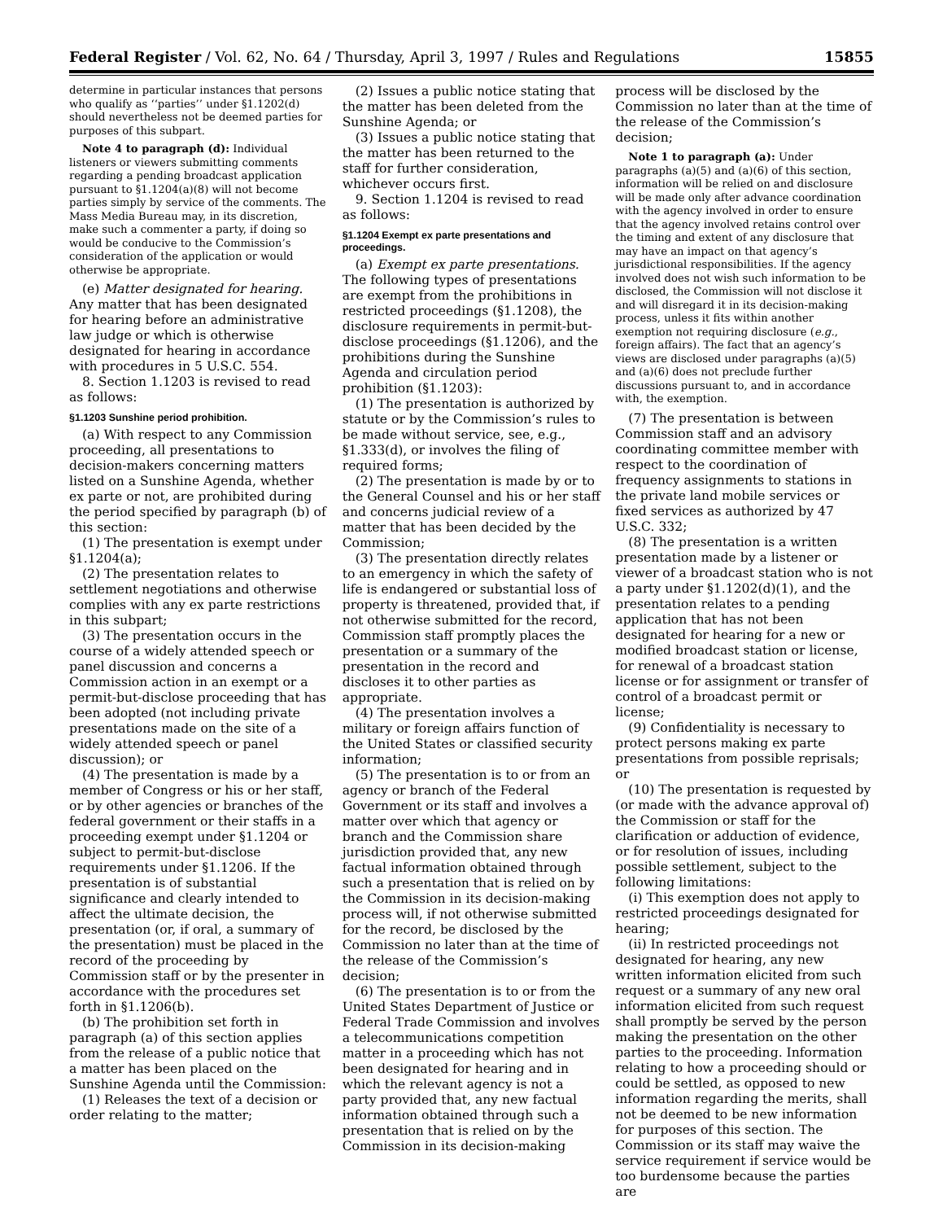Federal Register / Vol. 62, No. 64 / Thursday, April 3, 1997 / Rules and Regulations 15855
determine in particular instances that persons who qualify as ‘‘parties’’ under §1.1202(d) should nevertheless not be deemed parties for purposes of this subpart.
Note 4 to paragraph (d): Individual listeners or viewers submitting comments regarding a pending broadcast application pursuant to §1.1204(a)(8) will not become parties simply by service of the comments. The Mass Media Bureau may, in its discretion, make such a commenter a party, if doing so would be conducive to the Commission’s consideration of the application or would otherwise be appropriate.
(e) Matter designated for hearing. Any matter that has been designated for hearing before an administrative law judge or which is otherwise designated for hearing in accordance with procedures in 5 U.S.C. 554.
8. Section 1.1203 is revised to read as follows:
§1.1203 Sunshine period prohibition.
(a) With respect to any Commission proceeding, all presentations to decision-makers concerning matters listed on a Sunshine Agenda, whether ex parte or not, are prohibited during the period specified by paragraph (b) of this section:
(1) The presentation is exempt under §1.1204(a);
(2) The presentation relates to settlement negotiations and otherwise complies with any ex parte restrictions in this subpart;
(3) The presentation occurs in the course of a widely attended speech or panel discussion and concerns a Commission action in an exempt or a permit-but-disclose proceeding that has been adopted (not including private presentations made on the site of a widely attended speech or panel discussion); or
(4) The presentation is made by a member of Congress or his or her staff, or by other agencies or branches of the federal government or their staffs in a proceeding exempt under §1.1204 or subject to permit-but-disclose requirements under §1.1206. If the presentation is of substantial significance and clearly intended to affect the ultimate decision, the presentation (or, if oral, a summary of the presentation) must be placed in the record of the proceeding by Commission staff or by the presenter in accordance with the procedures set forth in §1.1206(b).
(b) The prohibition set forth in paragraph (a) of this section applies from the release of a public notice that a matter has been placed on the Sunshine Agenda until the Commission:
(1) Releases the text of a decision or order relating to the matter;
(2) Issues a public notice stating that the matter has been deleted from the Sunshine Agenda; or
(3) Issues a public notice stating that the matter has been returned to the staff for further consideration, whichever occurs first.
9. Section 1.1204 is revised to read as follows:
§1.1204 Exempt ex parte presentations and proceedings.
(a) Exempt ex parte presentations. The following types of presentations are exempt from the prohibitions in restricted proceedings (§1.1208), the disclosure requirements in permit-but-disclose proceedings (§1.1206), and the prohibitions during the Sunshine Agenda and circulation period prohibition (§1.1203):
(1) The presentation is authorized by statute or by the Commission’s rules to be made without service, see, e.g., §1.333(d), or involves the filing of required forms;
(2) The presentation is made by or to the General Counsel and his or her staff and concerns judicial review of a matter that has been decided by the Commission;
(3) The presentation directly relates to an emergency in which the safety of life is endangered or substantial loss of property is threatened, provided that, if not otherwise submitted for the record, Commission staff promptly places the presentation or a summary of the presentation in the record and discloses it to other parties as appropriate.
(4) The presentation involves a military or foreign affairs function of the United States or classified security information;
(5) The presentation is to or from an agency or branch of the Federal Government or its staff and involves a matter over which that agency or branch and the Commission share jurisdiction provided that, any new factual information obtained through such a presentation that is relied on by the Commission in its decision-making process will, if not otherwise submitted for the record, be disclosed by the Commission no later than at the time of the release of the Commission’s decision;
(6) The presentation is to or from the United States Department of Justice or Federal Trade Commission and involves a telecommunications competition matter in a proceeding which has not been designated for hearing and in which the relevant agency is not a party provided that, any new factual information obtained through such a presentation that is relied on by the Commission in its decision-making
process will be disclosed by the Commission no later than at the time of the release of the Commission’s decision;
Note 1 to paragraph (a): Under paragraphs (a)(5) and (a)(6) of this section, information will be relied on and disclosure will be made only after advance coordination with the agency involved in order to ensure that the agency involved retains control over the timing and extent of any disclosure that may have an impact on that agency’s jurisdictional responsibilities. If the agency involved does not wish such information to be disclosed, the Commission will not disclose it and will disregard it in its decision-making process, unless it fits within another exemption not requiring disclosure (e.g., foreign affairs). The fact that an agency’s views are disclosed under paragraphs (a)(5) and (a)(6) does not preclude further discussions pursuant to, and in accordance with, the exemption.
(7) The presentation is between Commission staff and an advisory coordinating committee member with respect to the coordination of frequency assignments to stations in the private land mobile services or fixed services as authorized by 47 U.S.C. 332;
(8) The presentation is a written presentation made by a listener or viewer of a broadcast station who is not a party under §1.1202(d)(1), and the presentation relates to a pending application that has not been designated for hearing for a new or modified broadcast station or license, for renewal of a broadcast station license or for assignment or transfer of control of a broadcast permit or license;
(9) Confidentiality is necessary to protect persons making ex parte presentations from possible reprisals; or
(10) The presentation is requested by (or made with the advance approval of) the Commission or staff for the clarification or adduction of evidence, or for resolution of issues, including possible settlement, subject to the following limitations:
(i) This exemption does not apply to restricted proceedings designated for hearing;
(ii) In restricted proceedings not designated for hearing, any new written information elicited from such request or a summary of any new oral information elicited from such request shall promptly be served by the person making the presentation on the other parties to the proceeding. Information relating to how a proceeding should or could be settled, as opposed to new information regarding the merits, shall not be deemed to be new information for purposes of this section. The Commission or its staff may waive the service requirement if service would be too burdensome because the parties are